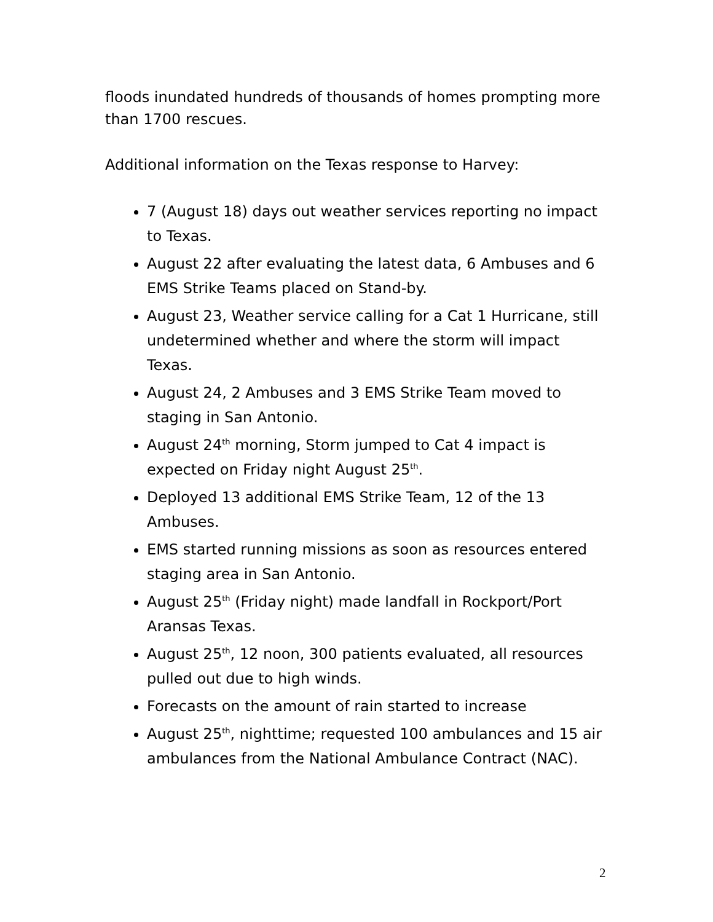floods inundated hundreds of thousands of homes prompting more than 1700 rescues.
Additional information on the Texas response to Harvey:
7 (August 18) days out weather services reporting no impact to Texas.
August 22 after evaluating the latest data, 6 Ambuses and 6 EMS Strike Teams placed on Stand-by.
August 23, Weather service calling for a Cat 1 Hurricane, still undetermined whether and where the storm will impact Texas.
August 24, 2 Ambuses and 3 EMS Strike Team moved to staging in San Antonio.
August 24<sup>th</sup> morning, Storm jumped to Cat 4 impact is expected on Friday night August 25<sup>th</sup>.
Deployed 13 additional EMS Strike Team, 12 of the 13 Ambuses.
EMS started running missions as soon as resources entered staging area in San Antonio.
August 25<sup>th</sup> (Friday night) made landfall in Rockport/Port Aransas Texas.
August 25<sup>th</sup>, 12 noon, 300 patients evaluated, all resources pulled out due to high winds.
Forecasts on the amount of rain started to increase
August 25<sup>th</sup>, nighttime; requested 100 ambulances and 15 air ambulances from the National Ambulance Contract (NAC).
2